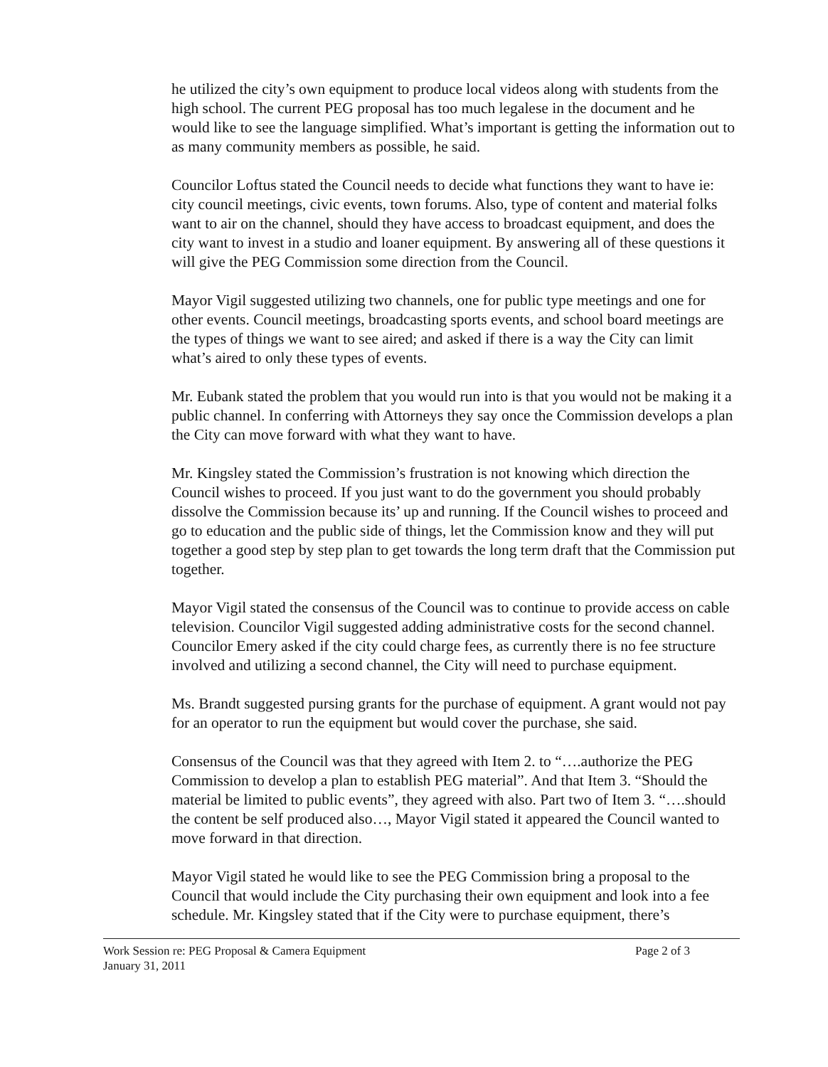he utilized the city’s own equipment to produce local videos along with students from the high school. The current PEG proposal has too much legalese in the document and he would like to see the language simplified. What’s important is getting the information out to as many community members as possible, he said.
Councilor Loftus stated the Council needs to decide what functions they want to have ie: city council meetings, civic events, town forums. Also, type of content and material folks want to air on the channel, should they have access to broadcast equipment, and does the city want to invest in a studio and loaner equipment. By answering all of these questions it will give the PEG Commission some direction from the Council.
Mayor Vigil suggested utilizing two channels, one for public type meetings and one for other events. Council meetings, broadcasting sports events, and school board meetings are the types of things we want to see aired; and asked if there is a way the City can limit what’s aired to only these types of events.
Mr. Eubank stated the problem that you would run into is that you would not be making it a public channel. In conferring with Attorneys they say once the Commission develops a plan the City can move forward with what they want to have.
Mr. Kingsley stated the Commission’s frustration is not knowing which direction the Council wishes to proceed. If you just want to do the government you should probably dissolve the Commission because its’ up and running. If the Council wishes to proceed and go to education and the public side of things, let the Commission know and they will put together a good step by step plan to get towards the long term draft that the Commission put together.
Mayor Vigil stated the consensus of the Council was to continue to provide access on cable television. Councilor Vigil suggested adding administrative costs for the second channel. Councilor Emery asked if the city could charge fees, as currently there is no fee structure involved and utilizing a second channel, the City will need to purchase equipment.
Ms. Brandt suggested pursing grants for the purchase of equipment. A grant would not pay for an operator to run the equipment but would cover the purchase, she said.
Consensus of the Council was that they agreed with Item 2. to “….authorize the PEG Commission to develop a plan to establish PEG material”. And that Item 3. “Should the material be limited to public events”, they agreed with also. Part two of Item 3. “….should the content be self produced also…, Mayor Vigil stated it appeared the Council wanted to move forward in that direction.
Mayor Vigil stated he would like to see the PEG Commission bring a proposal to the Council that would include the City purchasing their own equipment and look into a fee schedule. Mr. Kingsley stated that if the City were to purchase equipment, there’s
Work Session re: PEG Proposal & Camera Equipment
January 31, 2011
Page 2 of 3